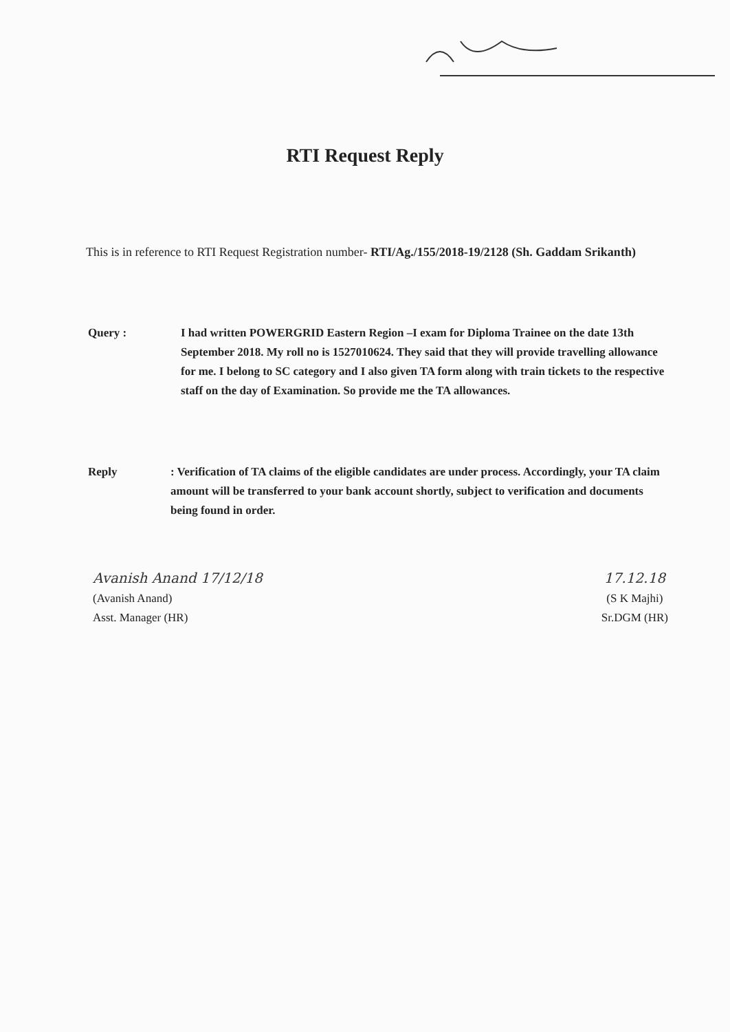RTI Request Reply
This is in reference to RTI Request Registration number- RTI/Ag./155/2018-19/2128 (Sh. Gaddam Srikanth)
Query : I had written POWERGRID Eastern Region –I exam for Diploma Trainee on the date 13th September 2018. My roll no is 1527010624. They said that they will provide travelling allowance for me. I belong to SC category and I also given TA form along with train tickets to the respective staff on the day of Examination. So provide me the TA allowances.
Reply : Verification of TA claims of the eligible candidates are under process. Accordingly, your TA claim amount will be transferred to your bank account shortly, subject to verification and documents being found in order.
Avanish Anand 17/12/18
(Avanish Anand)
Asst. Manager (HR)
17.12.18
(S K Majhi)
Sr.DGM (HR)